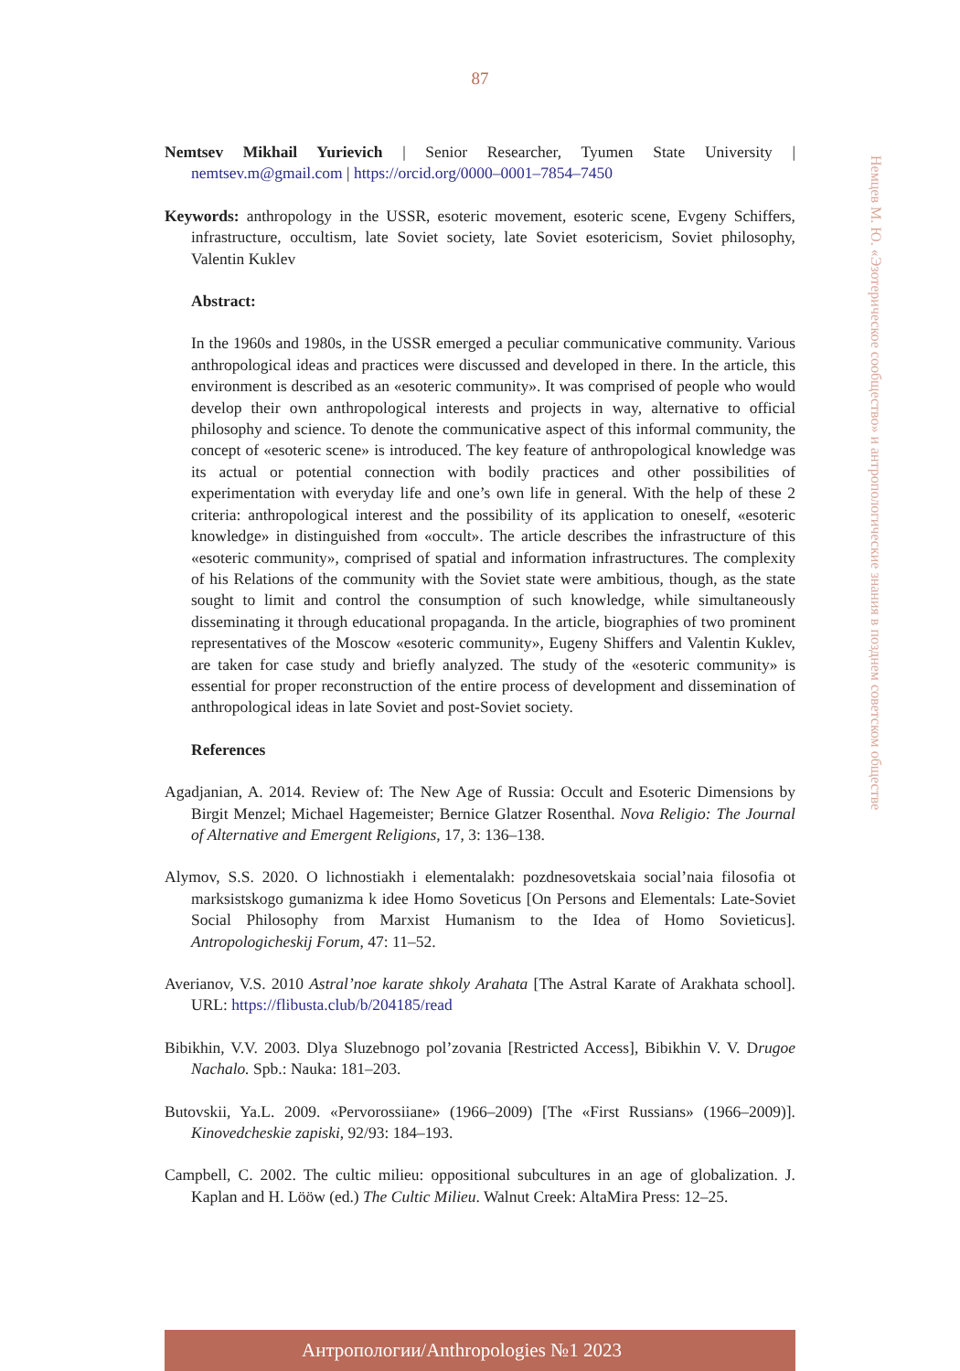87
Nemtsev Mikhail Yurievich | Senior Researcher, Tyumen State University | nemtsev.m@gmail.com | https://orcid.org/0000–0001–7854–7450
Keywords: anthropology in the USSR, esoteric movement, esoteric scene, Evgeny Schiffers, infrastructure, occultism, late Soviet society, late Soviet esotericism, Soviet philosophy, Valentin Kuklev
Abstract:
In the 1960s and 1980s, in the USSR emerged a peculiar communicative community. Various anthropological ideas and practices were discussed and developed in there. In the article, this environment is described as an «esoteric community». It was comprised of people who would develop their own anthropological interests and projects in way, alternative to official philosophy and science. To denote the communicative aspect of this informal community, the concept of «esoteric scene» is introduced. The key feature of anthropological knowledge was its actual or potential connection with bodily practices and other possibilities of experimentation with everyday life and one’s own life in general. With the help of these 2 criteria: anthropological interest and the possibility of its application to oneself, «esoteric knowledge» in distinguished from «occult». The article describes the infrastructure of this «esoteric community», comprised of spatial and information infrastructures. The complexity of his Relations of the community with the Soviet state were ambitious, though, as the state sought to limit and control the consumption of such knowledge, while simultaneously disseminating it through educational propaganda. In the article, biographies of two prominent representatives of the Moscow «esoteric community», Eugeny Shiffers and Valentin Kuklev, are taken for case study and briefly analyzed. The study of the «esoteric community» is essential for proper reconstruction of the entire process of development and dissemination of anthropological ideas in late Soviet and post-Soviet society.
References
Agadjanian, A. 2014. Review of: The New Age of Russia: Occult and Esoteric Dimensions by Birgit Menzel; Michael Hagemeister; Bernice Glatzer Rosenthal. Nova Religio: The Journal of Alternative and Emergent Religions, 17, 3: 136–138.
Alymov, S.S. 2020. O lichnostiakh i elementalakh: pozdnesovetskaia social’naia filosofia ot marksistskogo gumanizma k idee Homo Soveticus [On Persons and Elementals: Late-Soviet Social Philosophy from Marxist Humanism to the Idea of Homo Sovieticus]. Antropologicheskij Forum, 47: 11–52.
Averianov, V.S. 2010 Astral’noe karate shkoly Arahata [The Astral Karate of Arakhata school]. URL: https://flibusta.club/b/204185/read
Bibikhin, V.V. 2003. Dlya Sluzebnogo pol’zovania [Restricted Access], Bibikhin V. V. Drugoe Nachalo. Spb.: Nauka: 181–203.
Butovskii, Ya.L. 2009. «Pervorossiiane» (1966–2009) [The «First Russians» (1966–2009)]. Kinovedcheskie zapiski, 92/93: 184–193.
Campbell, C. 2002. The cultic milieu: oppositional subcultures in an age of globalization. J. Kaplan and H. Lööw (ed.) The Cultic Milieu. Walnut Creek: AltaMira Press: 12–25.
Немцев М. Ю. «Эзотерическое сообщество» и антропологические знания в позднем советском обществе
Антропологии/Anthropologies №1 2023